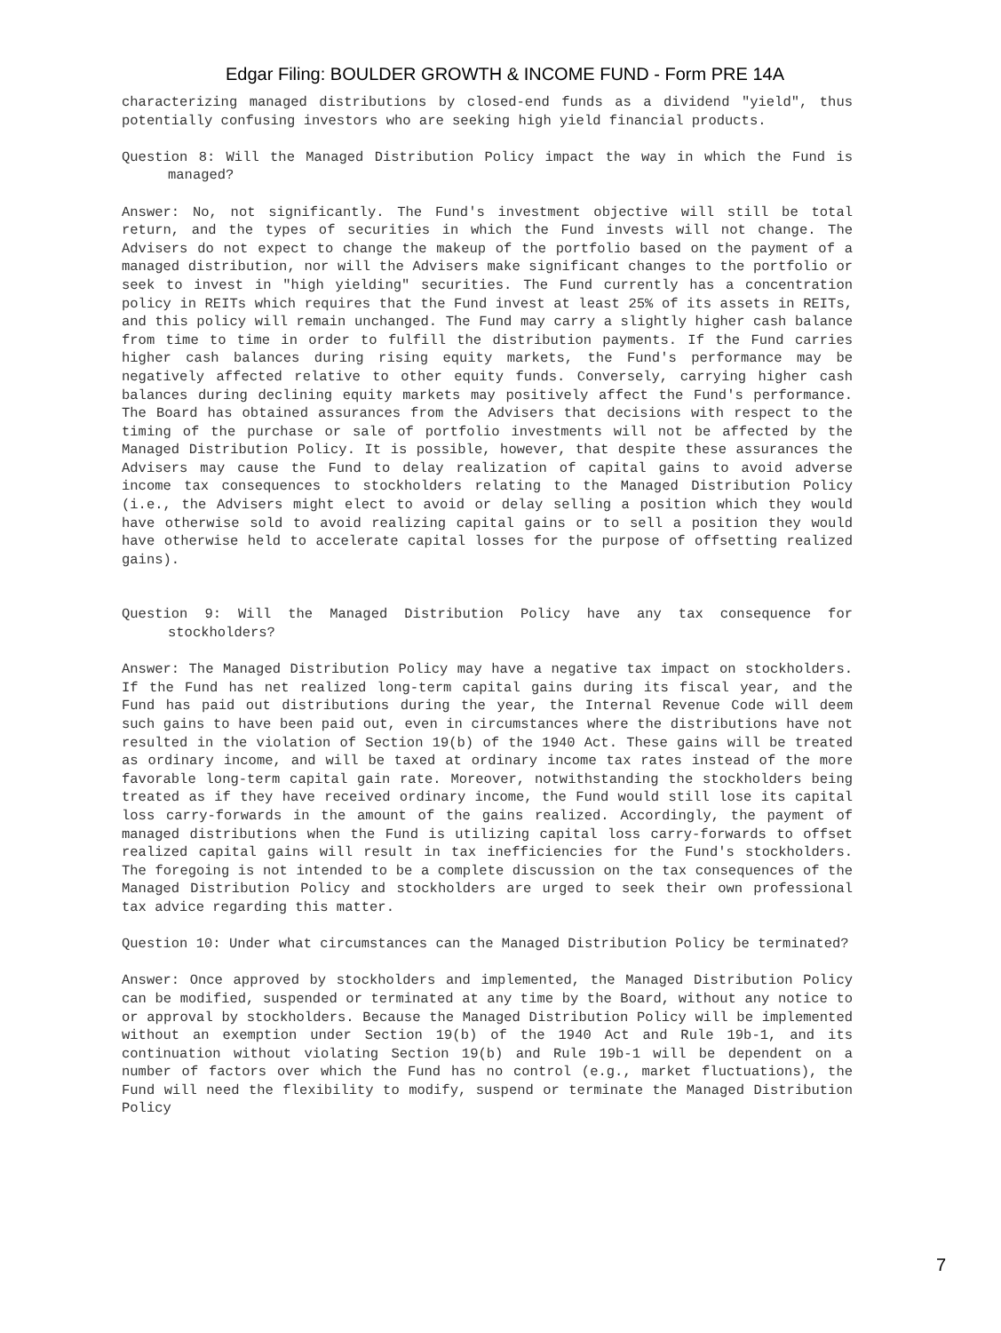Edgar Filing: BOULDER GROWTH & INCOME FUND - Form PRE 14A
characterizing managed distributions by closed-end funds as a dividend "yield", thus potentially confusing investors who are seeking high yield financial products.
Question 8: Will the Managed Distribution Policy impact the way in which the Fund is managed?
Answer: No, not significantly. The Fund's investment objective will still be total return, and the types of securities in which the Fund invests will not change. The Advisers do not expect to change the makeup of the portfolio based on the payment of a managed distribution, nor will the Advisers make significant changes to the portfolio or seek to invest in "high yielding" securities. The Fund currently has a concentration policy in REITs which requires that the Fund invest at least 25% of its assets in REITs, and this policy will remain unchanged. The Fund may carry a slightly higher cash balance from time to time in order to fulfill the distribution payments. If the Fund carries higher cash balances during rising equity markets, the Fund's performance may be negatively affected relative to other equity funds. Conversely, carrying higher cash balances during declining equity markets may positively affect the Fund's performance. The Board has obtained assurances from the Advisers that decisions with respect to the timing of the purchase or sale of portfolio investments will not be affected by the Managed Distribution Policy. It is possible, however, that despite these assurances the Advisers may cause the Fund to delay realization of capital gains to avoid adverse income tax consequences to stockholders relating to the Managed Distribution Policy (i.e., the Advisers might elect to avoid or delay selling a position which they would have otherwise sold to avoid realizing capital gains or to sell a position they would have otherwise held to accelerate capital losses for the purpose of offsetting realized gains).
Question 9: Will the Managed Distribution Policy have any tax consequence for stockholders?
Answer: The Managed Distribution Policy may have a negative tax impact on stockholders. If the Fund has net realized long-term capital gains during its fiscal year, and the Fund has paid out distributions during the year, the Internal Revenue Code will deem such gains to have been paid out, even in circumstances where the distributions have not resulted in the violation of Section 19(b) of the 1940 Act. These gains will be treated as ordinary income, and will be taxed at ordinary income tax rates instead of the more favorable long-term capital gain rate. Moreover, notwithstanding the stockholders being treated as if they have received ordinary income, the Fund would still lose its capital loss carry-forwards in the amount of the gains realized. Accordingly, the payment of managed distributions when the Fund is utilizing capital loss carry-forwards to offset realized capital gains will result in tax inefficiencies for the Fund's stockholders. The foregoing is not intended to be a complete discussion on the tax consequences of the Managed Distribution Policy and stockholders are urged to seek their own professional tax advice regarding this matter.
Question 10: Under what circumstances can the Managed Distribution Policy be terminated?
Answer: Once approved by stockholders and implemented, the Managed Distribution Policy can be modified, suspended or terminated at any time by the Board, without any notice to or approval by stockholders. Because the Managed Distribution Policy will be implemented without an exemption under Section 19(b) of the 1940 Act and Rule 19b-1, and its continuation without violating Section 19(b) and Rule 19b-1 will be dependent on a number of factors over which the Fund has no control (e.g., market fluctuations), the Fund will need the flexibility to modify, suspend or terminate the Managed Distribution Policy
7